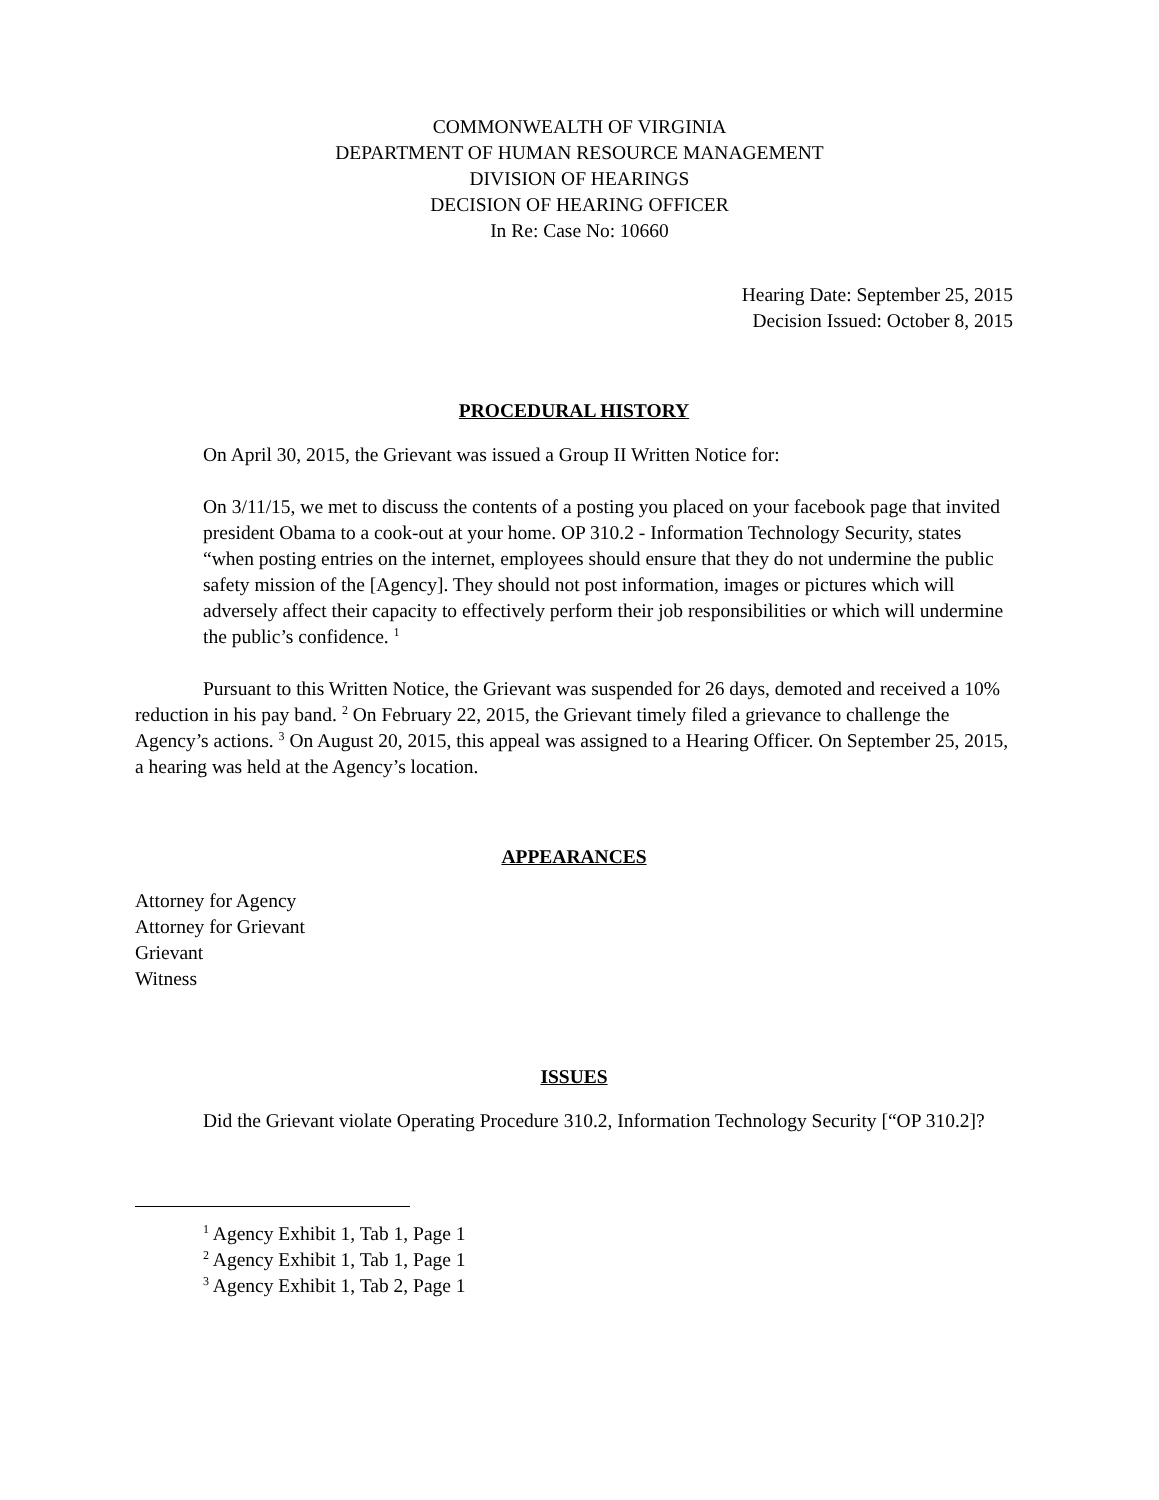COMMONWEALTH OF VIRGINIA
DEPARTMENT OF HUMAN RESOURCE MANAGEMENT
DIVISION OF HEARINGS
DECISION OF HEARING OFFICER
In Re: Case No: 10660
Hearing Date: September 25, 2015
Decision Issued: October 8, 2015
PROCEDURAL HISTORY
On April 30, 2015, the Grievant was issued a Group II Written Notice for:
On 3/11/15, we met to discuss the contents of a posting you placed on your facebook page that invited president Obama to a cook-out at your home. OP 310.2 - Information Technology Security, states “when posting entries on the internet, employees should ensure that they do not undermine the public safety mission of the [Agency]. They should not post information, images or pictures which will adversely affect their capacity to effectively perform their job responsibilities or which will undermine the public’s confidence. <sup>1</sup>
Pursuant to this Written Notice, the Grievant was suspended for 26 days, demoted and received a 10% reduction in his pay band. <sup>2</sup> On February 22, 2015, the Grievant timely filed a grievance to challenge the Agency’s actions. <sup>3</sup> On August 20, 2015, this appeal was assigned to a Hearing Officer. On September 25, 2015, a hearing was held at the Agency’s location.
APPEARANCES
Attorney for Agency
Attorney for Grievant
Grievant
Witness
ISSUES
Did the Grievant violate Operating Procedure 310.2, Information Technology Security [“OP 310.2]?
<sup>1</sup> Agency Exhibit 1, Tab 1, Page 1
<sup>2</sup> Agency Exhibit 1, Tab 1, Page 1
<sup>3</sup> Agency Exhibit 1, Tab 2, Page 1